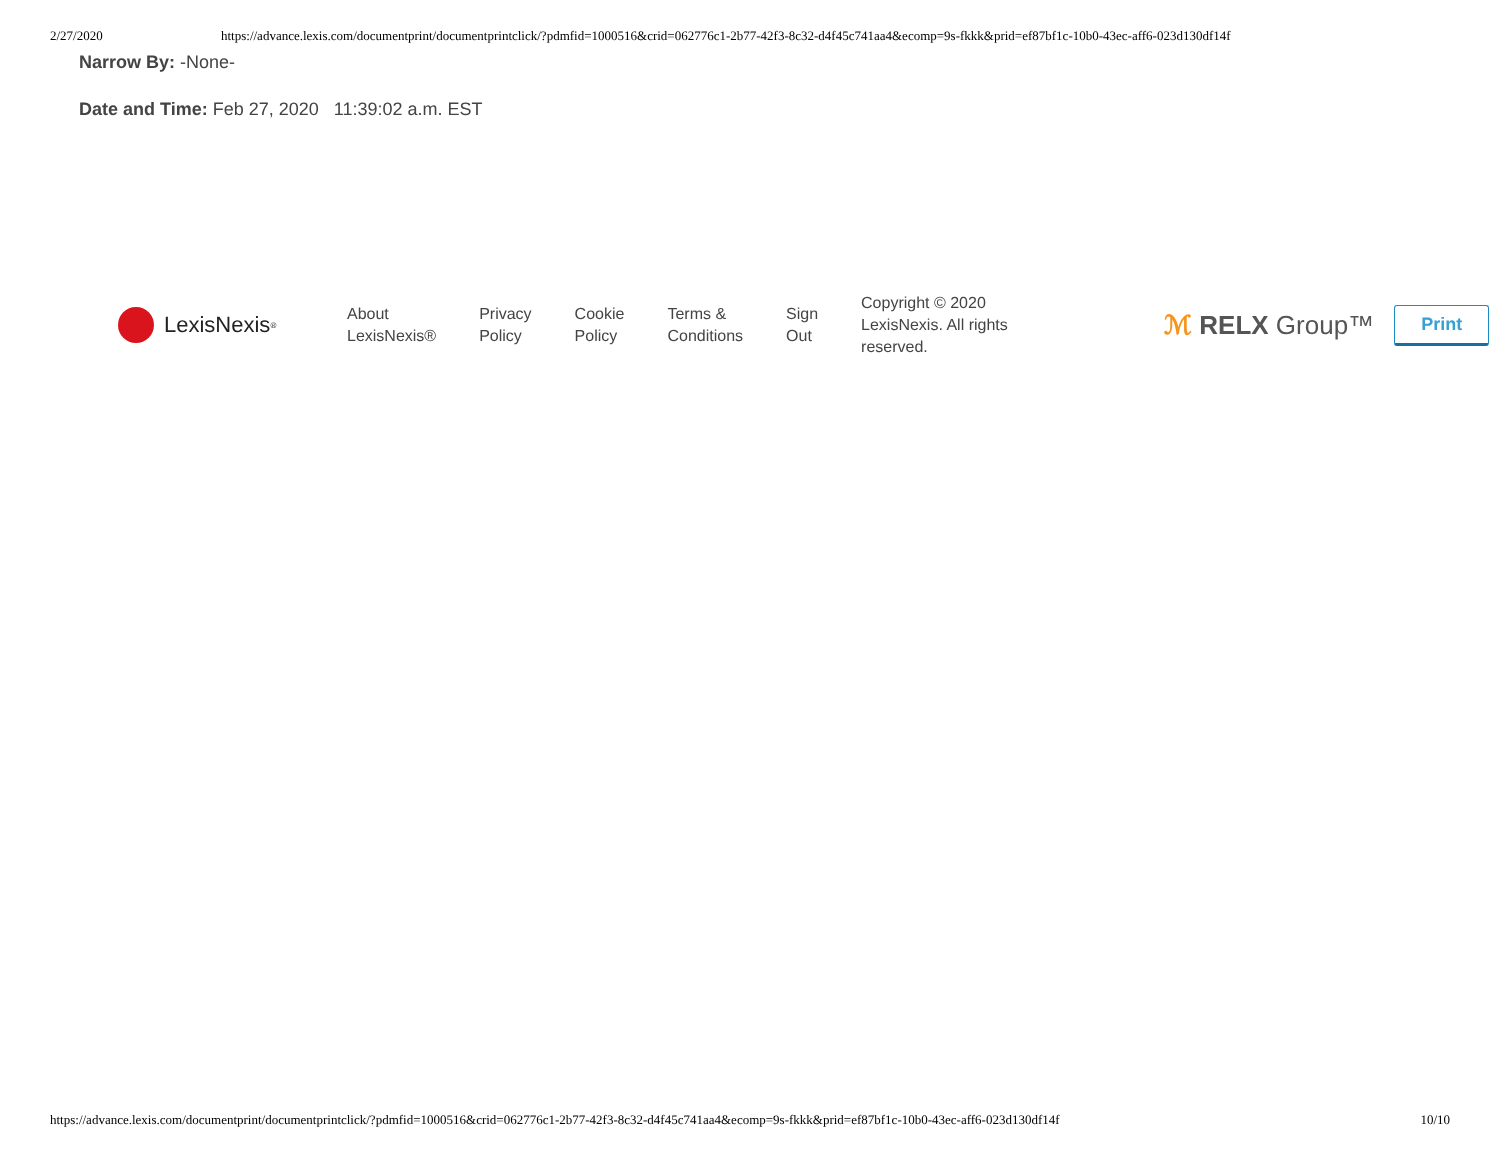2/27/2020 https://advance.lexis.com/documentprint/documentprintclick/?pdmfid=1000516&crid=062776c1-2b77-42f3-8c32-d4f45c741aa4&ecomp=9s-fkkk&prid=ef87bf1c-10b0-43ec-aff6-023d130df14f
Narrow By: -None-
Date and Time: Feb 27, 2020 11:39:02 a.m. EST
LexisNexis<sup>®</sup>
About
LexisNexis®
Privacy
Policy
Cookie
Policy
Terms &
Conditions
Sign
Out
Copyright © 2020 LexisNexis. All rights reserved.
ℳ RELX Group™
Print
https://advance.lexis.com/documentprint/documentprintclick/?pdmfid=1000516&crid=062776c1-2b77-42f3-8c32-d4f45c741aa4&ecomp=9s-fkkk&prid=ef87bf1c-10b0-43ec-aff6-023d130df14f 10/10